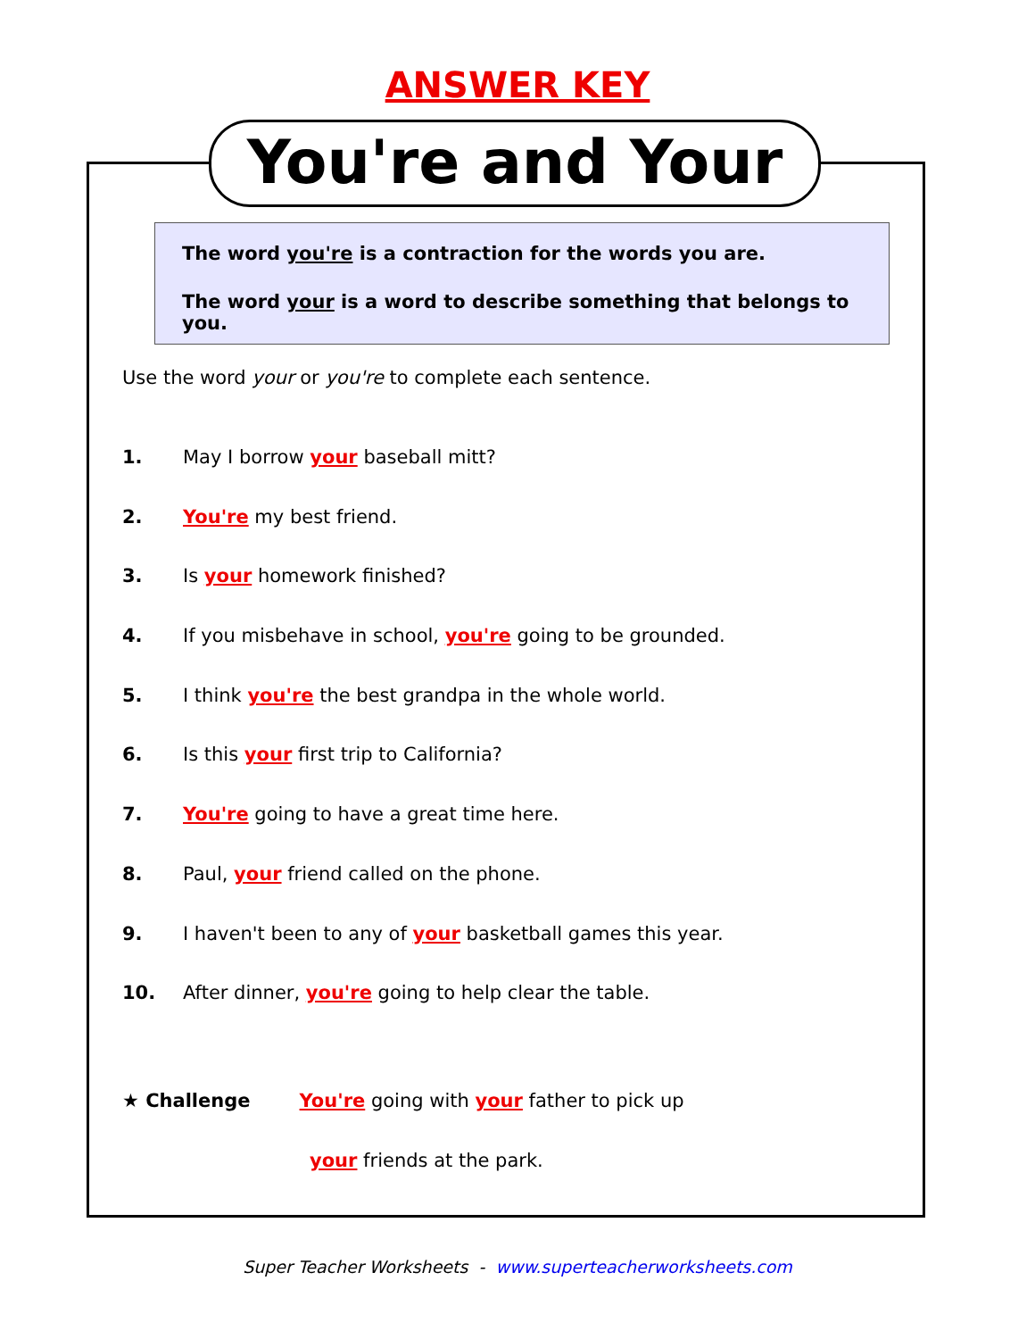ANSWER KEY
You're and Your
The word you're is a contraction for the words you are.
The word your is a word to describe something that belongs to you.
Use the word your or you're to complete each sentence.
1. May I borrow your baseball mitt?
2. You're my best friend.
3. Is your homework finished?
4. If you misbehave in school, you're going to be grounded.
5. I think you're the best grandpa in the whole world.
6. Is this your first trip to California?
7. You're going to have a great time here.
8. Paul, your friend called on the phone.
9. I haven't been to any of your basketball games this year.
10. After dinner, you're going to help clear the table.
★ Challenge You're going with your father to pick up
your friends at the park.
Super Teacher Worksheets - www.superteacherworksheets.com